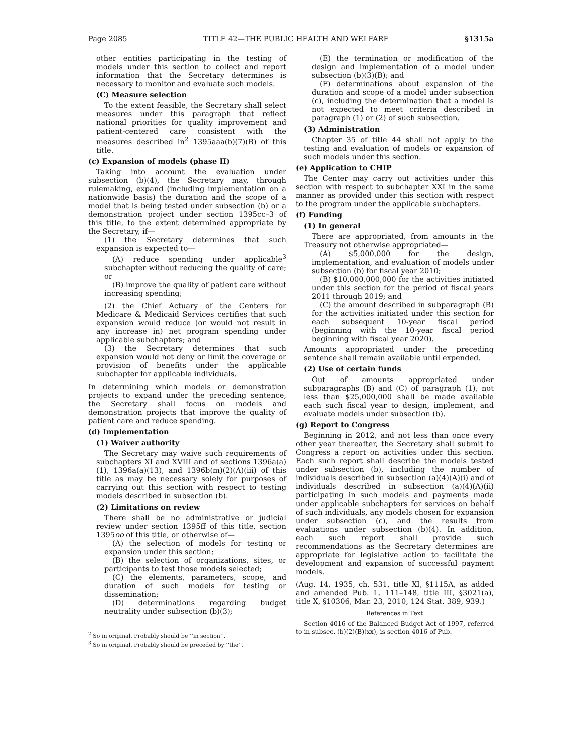Page 2085 TITLE 42—THE PUBLIC HEALTH AND WELFARE §1315a
other entities participating in the testing of models under this section to collect and report information that the Secretary determines is necessary to monitor and evaluate such models.
(C) Measure selection
To the extent feasible, the Secretary shall select measures under this paragraph that reflect national priorities for quality improvement and patient-centered care consistent with the measures described in<sup>2</sup> 1395aaa(b)(7)(B) of this title.
(c) Expansion of models (phase II)
Taking into account the evaluation under subsection (b)(4), the Secretary may, through rulemaking, expand (including implementation on a nationwide basis) the duration and the scope of a model that is being tested under subsection (b) or a demonstration project under section 1395cc–3 of this title, to the extent determined appropriate by the Secretary, if—
(1) the Secretary determines that such expansion is expected to—
(A) reduce spending under applicable<sup>3</sup> subchapter without reducing the quality of care; or
(B) improve the quality of patient care without increasing spending;
(2) the Chief Actuary of the Centers for Medicare & Medicaid Services certifies that such expansion would reduce (or would not result in any increase in) net program spending under applicable subchapters; and
(3) the Secretary determines that such expansion would not deny or limit the coverage or provision of benefits under the applicable subchapter for applicable individuals.
In determining which models or demonstration projects to expand under the preceding sentence, the Secretary shall focus on models and demonstration projects that improve the quality of patient care and reduce spending.
(d) Implementation
(1) Waiver authority
The Secretary may waive such requirements of subchapters XI and XVIII and of sections 1396a(a)(1), 1396a(a)(13), and 1396b(m)(2)(A)(iii) of this title as may be necessary solely for purposes of carrying out this section with respect to testing models described in subsection (b).
(2) Limitations on review
There shall be no administrative or judicial review under section 1395ff of this title, section 1395oo of this title, or otherwise of—
(A) the selection of models for testing or expansion under this section;
(B) the selection of organizations, sites, or participants to test those models selected;
(C) the elements, parameters, scope, and duration of such models for testing or dissemination;
(D) determinations regarding budget neutrality under subsection (b)(3);
<sup>2</sup> So in original. Probably should be ‘‘in section’’.
<sup>3</sup> So in original. Probably should be preceded by ‘‘the’’.
(E) the termination or modification of the design and implementation of a model under subsection (b)(3)(B); and
(F) determinations about expansion of the duration and scope of a model under subsection (c), including the determination that a model is not expected to meet criteria described in paragraph (1) or (2) of such subsection.
(3) Administration
Chapter 35 of title 44 shall not apply to the testing and evaluation of models or expansion of such models under this section.
(e) Application to CHIP
The Center may carry out activities under this section with respect to subchapter XXI in the same manner as provided under this section with respect to the program under the applicable subchapters.
(f) Funding
(1) In general
There are appropriated, from amounts in the Treasury not otherwise appropriated—
(A) $5,000,000 for the design, implementation, and evaluation of models under subsection (b) for fiscal year 2010;
(B) $10,000,000,000 for the activities initiated under this section for the period of fiscal years 2011 through 2019; and
(C) the amount described in subparagraph (B) for the activities initiated under this section for each subsequent 10-year fiscal period (beginning with the 10-year fiscal period beginning with fiscal year 2020).
Amounts appropriated under the preceding sentence shall remain available until expended.
(2) Use of certain funds
Out of amounts appropriated under subparagraphs (B) and (C) of paragraph (1), not less than $25,000,000 shall be made available each such fiscal year to design, implement, and evaluate models under subsection (b).
(g) Report to Congress
Beginning in 2012, and not less than once every other year thereafter, the Secretary shall submit to Congress a report on activities under this section. Each such report shall describe the models tested under subsection (b), including the number of individuals described in subsection (a)(4)(A)(i) and of individuals described in subsection (a)(4)(A)(ii) participating in such models and payments made under applicable subchapters for services on behalf of such individuals, any models chosen for expansion under subsection (c), and the results from evaluations under subsection (b)(4). In addition, each such report shall provide such recommendations as the Secretary determines are appropriate for legislative action to facilitate the development and expansion of successful payment models.
(Aug. 14, 1935, ch. 531, title XI, §1115A, as added and amended Pub. L. 111–148, title III, §3021(a), title X, §10306, Mar. 23, 2010, 124 Stat. 389, 939.)
References in Text
Section 4016 of the Balanced Budget Act of 1997, referred to in subsec. (b)(2)(B)(xx), is section 4016 of Pub.